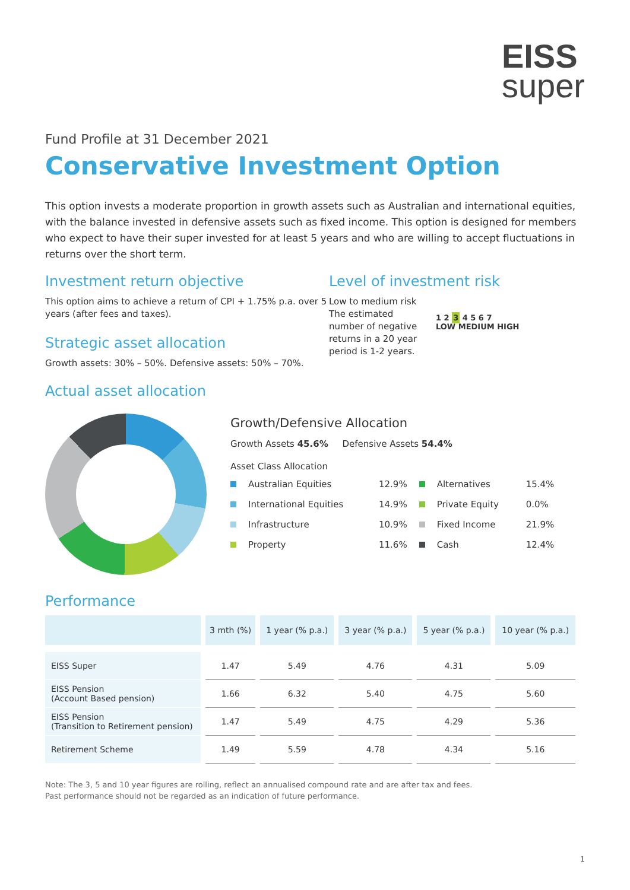EISS super
Fund Profile at 31 December 2021
Conservative Investment Option
This option invests a moderate proportion in growth assets such as Australian and international equities, with the balance invested in defensive assets such as fixed income. This option is designed for members who expect to have their super invested for at least 5 years and who are willing to accept fluctuations in returns over the short term.
Investment return objective
This option aims to achieve a return of CPI + 1.75% p.a. over 5 years (after fees and taxes).
Strategic asset allocation
Growth assets: 30% – 50%. Defensive assets: 50% – 70%.
Actual asset allocation
Level of investment risk
Low to medium risk
The estimated number of negative returns in a 20 year period is 1-2 years.
1 2 3 4 5 6 7
LOW MEDIUM HIGH
Growth/Defensive Allocation
Growth Assets 45.6% Defensive Assets 54.4%
Asset Class Allocation
| | Australian Equities | 12.9% | | Alternatives | 15.4% |
| | International Equities | 14.9% | | Private Equity | 0.0% |
| | Infrastructure | 10.9% | | Fixed Income | 21.9% |
| | Property | 11.6% | | Cash | 12.4% |
Performance
| | 3 mth (%) | 1 year (% p.a.) | 3 year (% p.a.) | 5 year (% p.a.) | 10 year (% p.a.) |
| --- | --- | --- | --- | --- | --- |
| EISS Super | 1.47 | 5.49 | 4.76 | 4.31 | 5.09 |
| EISS Pension (Account Based pension) | 1.66 | 6.32 | 5.40 | 4.75 | 5.60 |
| EISS Pension (Transition to Retirement pension) | 1.47 | 5.49 | 4.75 | 4.29 | 5.36 |
| Retirement Scheme | 1.49 | 5.59 | 4.78 | 4.34 | 5.16 |
Note: The 3, 5 and 10 year figures are rolling, reflect an annualised compound rate and are after tax and fees.
Past performance should not be regarded as an indication of future performance.
1